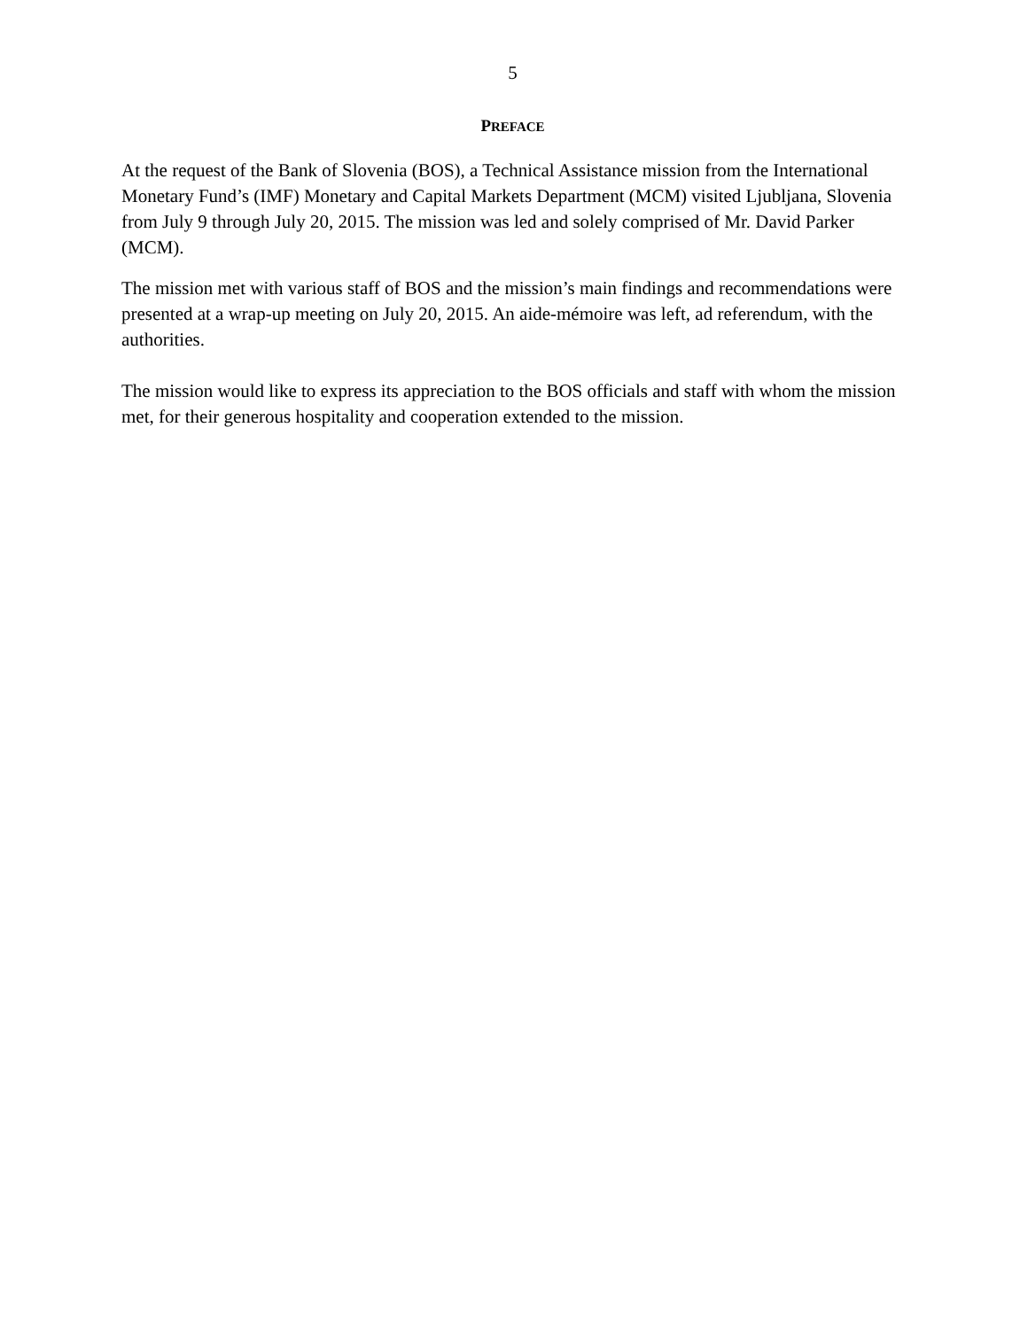5
PREFACE
At the request of the Bank of Slovenia (BOS), a Technical Assistance mission from the International Monetary Fund’s (IMF) Monetary and Capital Markets Department (MCM) visited Ljubljana, Slovenia from July 9 through July 20, 2015. The mission was led and solely comprised of Mr. David Parker (MCM).
The mission met with various staff of BOS and the mission’s main findings and recommendations were presented at a wrap-up meeting on July 20, 2015. An aide-mémoire was left, ad referendum, with the authorities.
The mission would like to express its appreciation to the BOS officials and staff with whom the mission met, for their generous hospitality and cooperation extended to the mission.